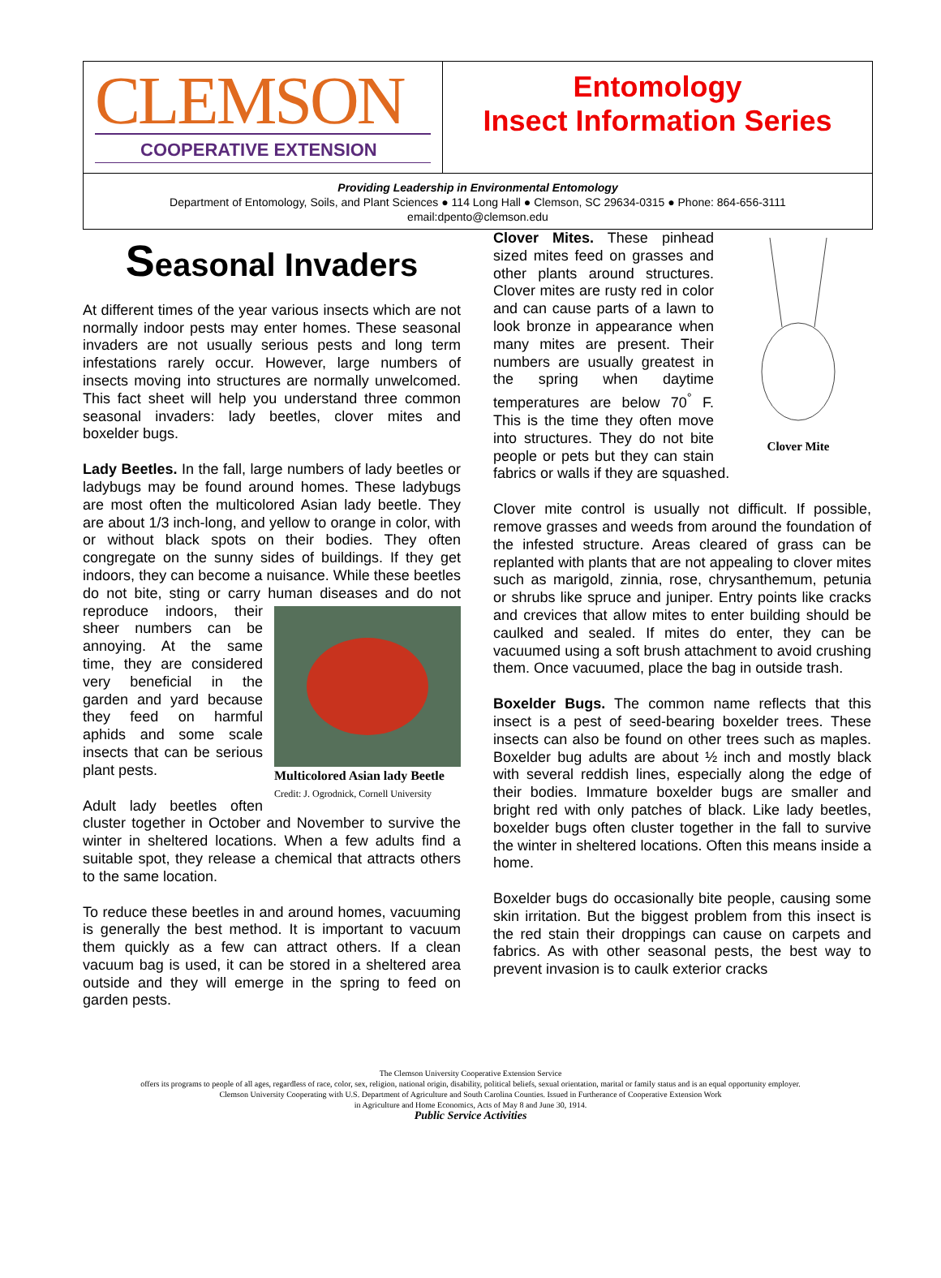CLEMSON
COOPERATIVE EXTENSION
Entomology
Insect Information Series
Providing Leadership in Environmental Entomology
Department of Entomology, Soils, and Plant Sciences ● 114 Long Hall ● Clemson, SC 29634-0315 ● Phone: 864-656-3111
email:dpento@clemson.edu
Seasonal Invaders
At different times of the year various insects which are not normally indoor pests may enter homes. These seasonal invaders are not usually serious pests and long term infestations rarely occur. However, large numbers of insects moving into structures are normally unwelcomed. This fact sheet will help you understand three common seasonal invaders: lady beetles, clover mites and boxelder bugs.
Lady Beetles. In the fall, large numbers of lady beetles or ladybugs may be found around homes. These ladybugs are most often the multicolored Asian lady beetle. They are about 1/3 inch-long, and yellow to orange in color, with or without black spots on their bodies. They often congregate on the sunny sides of buildings. If they get indoors, they can become a nuisance. While these beetles do not bite, sting or carry human diseases Multicolored Asian lady Beetle
Credit: J. Ogrodnick, Cornell University and do not reproduce indoors, their sheer numbers can be annoying. At the same time, they are considered very beneficial in the garden and yard because they feed on harmful aphids and some scale insects that can be serious plant pests.
Adult lady beetles often cluster together in October and November to survive the winter in sheltered locations. When a few adults find a suitable spot, they release a chemical that attracts others to the same location.
To reduce these beetles in and around homes, vacuuming is generally the best method. It is important to vacuum them quickly as a few can attract others. If a clean vacuum bag is used, it can be stored in a sheltered area outside and they will emerge in the spring to feed on garden pests.
Clover Mite
Clover Mites. These pinhead sized mites feed on grasses and other plants around structures. Clover mites are rusty red in color and can cause parts of a lawn to look bronze in appearance when many mites are present. Their numbers are usually greatest in the spring when daytime temperatures are below 70<sup>°</sup> F. This is the time they often move into structures. They do not bite people or pets but they can stain fabrics or walls if they are squashed.
Clover mite control is usually not difficult. If possible, remove grasses and weeds from around the foundation of the infested structure. Areas cleared of grass can be replanted with plants that are not appealing to clover mites such as marigold, zinnia, rose, chrysanthemum, petunia or shrubs like spruce and juniper. Entry points like cracks and crevices that allow mites to enter building should be caulked and sealed. If mites do enter, they can be vacuumed using a soft brush attachment to avoid crushing them. Once vacuumed, place the bag in outside trash.
Boxelder Bugs. The common name reflects that this insect is a pest of seed-bearing boxelder trees. These insects can also be found on other trees such as maples. Boxelder bug adults are about ½ inch and mostly black with several reddish lines, especially along the edge of their bodies. Immature boxelder bugs are smaller and bright red with only patches of black. Like lady beetles, boxelder bugs often cluster together in the fall to survive the winter in sheltered locations. Often this means inside a home.
Boxelder bugs do occasionally bite people, causing some skin irritation. But the biggest problem from this insect is the red stain their droppings can cause on carpets and fabrics. As with other seasonal pests, the best way to prevent invasion is to caulk exterior cracks
The Clemson University Cooperative Extension Service
offers its programs to people of all ages, regardless of race, color, sex, religion, national origin, disability, political beliefs, sexual orientation, marital or family status and is an equal opportunity employer.
Clemson University Cooperating with U.S. Department of Agriculture and South Carolina Counties. Issued in Furtherance of Cooperative Extension Work
in Agriculture and Home Economics, Acts of May 8 and June 30, 1914.
Public Service Activities